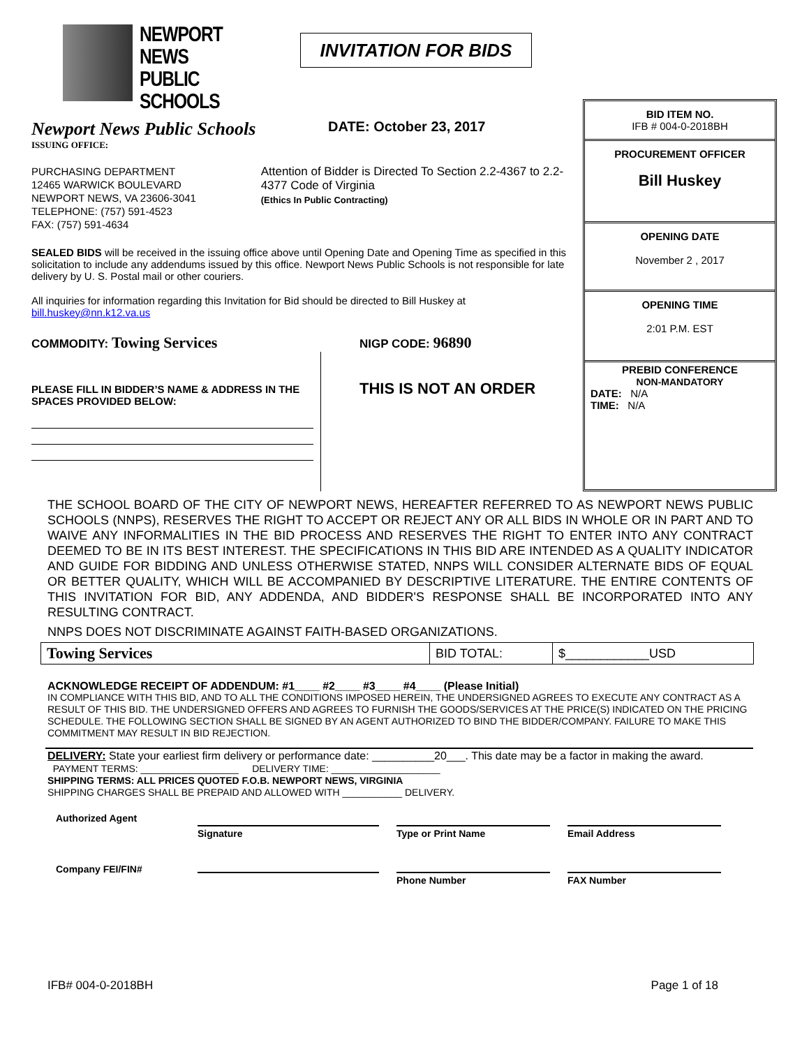NEWPORT NEWS
PUBLIC SCHOOLS
INVITATION FOR BIDS
Newport News Public Schools
ISSUING OFFICE:
DATE: October 23, 2017
PURCHASING DEPARTMENT
12465 WARWICK BOULEVARD
NEWPORT NEWS, VA 23606-3041
TELEPHONE: (757) 591-4523
FAX: (757) 591-4634
Attention of Bidder is Directed To Section 2.2-4367 to 2.2-4377 Code of Virginia
(Ethics In Public Contracting)
SEALED BIDS will be received in the issuing office above until Opening Date and Opening Time as specified in this solicitation to include any addendums issued by this office. Newport News Public Schools is not responsible for late delivery by U. S. Postal mail or other couriers.
All inquiries for information regarding this Invitation for Bid should be directed to Bill Huskey at bill.huskey@nn.k12.va.us
COMMODITY: Towing Services
NIGP CODE: 96890
PLEASE FILL IN BIDDER’S NAME & ADDRESS IN THE SPACES PROVIDED BELOW:
THIS IS NOT AN ORDER
BID ITEM NO.
IFB # 004-0-2018BH
PROCUREMENT OFFICER
Bill Huskey
OPENING DATE
November 2 , 2017
OPENING TIME
2:01 P.M. EST
PREBID CONFERENCE
NON-MANDATORY
DATE: N/A
TIME: N/A
THE SCHOOL BOARD OF THE CITY OF NEWPORT NEWS, HEREAFTER REFERRED TO AS NEWPORT NEWS PUBLIC SCHOOLS (NNPS), RESERVES THE RIGHT TO ACCEPT OR REJECT ANY OR ALL BIDS IN WHOLE OR IN PART AND TO WAIVE ANY INFORMALITIES IN THE BID PROCESS AND RESERVES THE RIGHT TO ENTER INTO ANY CONTRACT DEEMED TO BE IN ITS BEST INTEREST. THE SPECIFICATIONS IN THIS BID ARE INTENDED AS A QUALITY INDICATOR AND GUIDE FOR BIDDING AND UNLESS OTHERWISE STATED, NNPS WILL CONSIDER ALTERNATE BIDS OF EQUAL OR BETTER QUALITY, WHICH WILL BE ACCOMPANIED BY DESCRIPTIVE LITERATURE. THE ENTIRE CONTENTS OF THIS INVITATION FOR BID, ANY ADDENDA, AND BIDDER'S RESPONSE SHALL BE INCORPORATED INTO ANY RESULTING CONTRACT.
NNPS DOES NOT DISCRIMINATE AGAINST FAITH-BASED ORGANIZATIONS.
| Towing Services | BID TOTAL: | $____________USD |
ACKNOWLEDGE RECEIPT OF ADDENDUM: #1____ #2____ #3____ #4____ (Please Initial)
IN COMPLIANCE WITH THIS BID, AND TO ALL THE CONDITIONS IMPOSED HEREIN, THE UNDERSIGNED AGREES TO EXECUTE ANY CONTRACT AS A RESULT OF THIS BID. THE UNDERSIGNED OFFERS AND AGREES TO FURNISH THE GOODS/SERVICES AT THE PRICE(S) INDICATED ON THE PRICING SCHEDULE. THE FOLLOWING SECTION SHALL BE SIGNED BY AN AGENT AUTHORIZED TO BIND THE BIDDER/COMPANY. FAILURE TO MAKE THIS COMMITMENT MAY RESULT IN BID REJECTION.
DELIVERY: State your earliest firm delivery or performance date: __________20___. This date may be a factor in making the award.
PAYMENT TERMS: __________________ DELIVERY TIME: ____________________
SHIPPING TERMS: ALL PRICES QUOTED F.O.B. NEWPORT NEWS, VIRGINIA
SHIPPING CHARGES SHALL BE PREPAID AND ALLOWED WITH ___________ DELIVERY.
Authorized Agent
Signature Type or Print Name Email Address
Company FEI/FIN#
Phone Number FAX Number
IFB# 004-0-2018BH Page 1 of 18